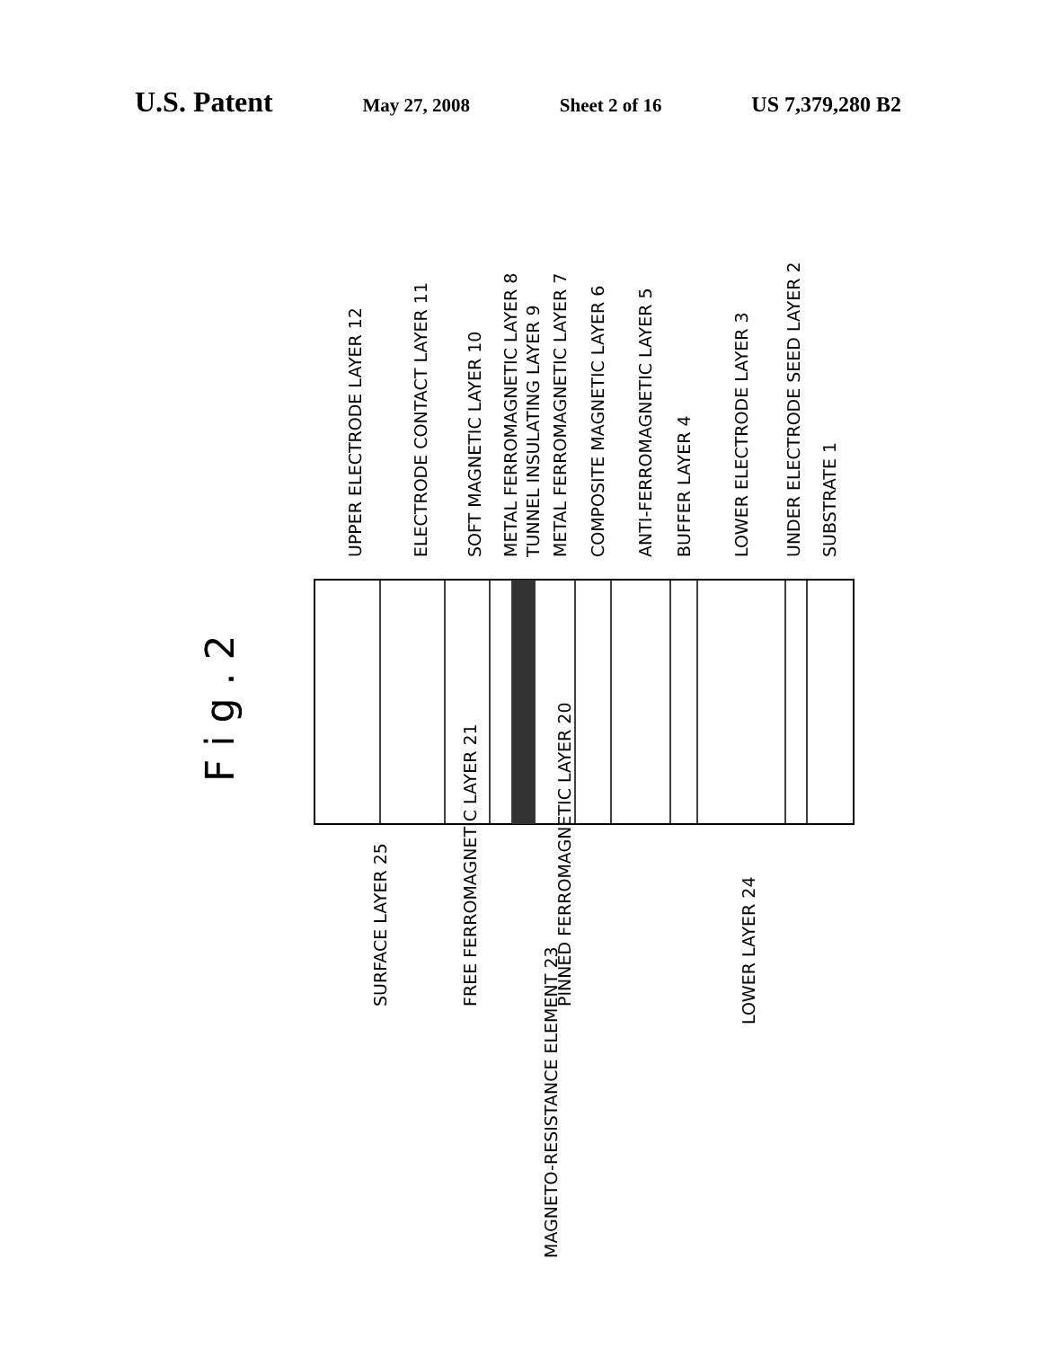U.S. Patent May 27, 2008 Sheet 2 of 16 US 7,379,280 B2
F i g . 2
UPPER ELECTRODE LAYER 12
ELECTRODE CONTACT LAYER 11
SOFT MAGNETIC LAYER 10
METAL FERROMAGNETIC LAYER 8
TUNNEL INSULATING LAYER 9
METAL FERROMAGNETIC LAYER 7
COMPOSITE MAGNETIC LAYER 6
ANTI-FERROMAGNETIC LAYER 5
BUFFER LAYER 4
LOWER ELECTRODE LAYER 3
UNDER ELECTRODE SEED LAYER 2
SUBSTRATE 1
SURFACE LAYER 25
FREE FERROMAGNETIC LAYER 21
PINNED FERROMAGNETIC LAYER 20
LOWER LAYER 24
MAGNETO-RESISTANCE ELEMENT 23